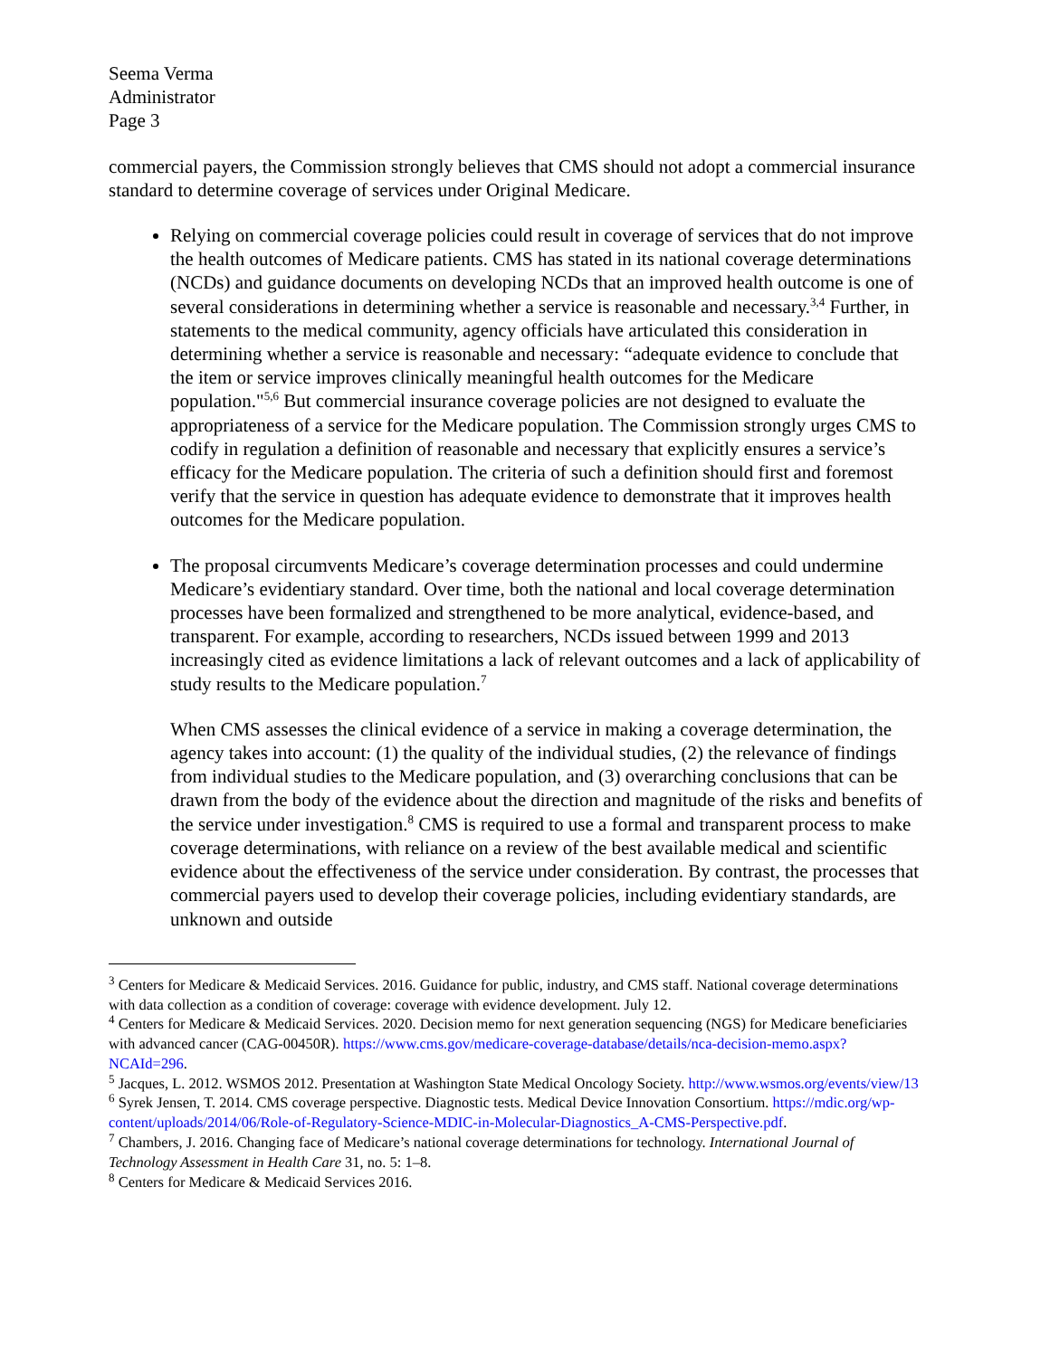Seema Verma
Administrator
Page 3
commercial payers, the Commission strongly believes that CMS should not adopt a commercial insurance standard to determine coverage of services under Original Medicare.
Relying on commercial coverage policies could result in coverage of services that do not improve the health outcomes of Medicare patients. CMS has stated in its national coverage determinations (NCDs) and guidance documents on developing NCDs that an improved health outcome is one of several considerations in determining whether a service is reasonable and necessary.<sup>3,4</sup> Further, in statements to the medical community, agency officials have articulated this consideration in determining whether a service is reasonable and necessary: “adequate evidence to conclude that the item or service improves clinically meaningful health outcomes for the Medicare population."<sup>5,6</sup> But commercial insurance coverage policies are not designed to evaluate the appropriateness of a service for the Medicare population. The Commission strongly urges CMS to codify in regulation a definition of reasonable and necessary that explicitly ensures a service’s efficacy for the Medicare population. The criteria of such a definition should first and foremost verify that the service in question has adequate evidence to demonstrate that it improves health outcomes for the Medicare population.
The proposal circumvents Medicare’s coverage determination processes and could undermine Medicare’s evidentiary standard. Over time, both the national and local coverage determination processes have been formalized and strengthened to be more analytical, evidence-based, and transparent. For example, according to researchers, NCDs issued between 1999 and 2013 increasingly cited as evidence limitations a lack of relevant outcomes and a lack of applicability of study results to the Medicare population.<sup>7</sup>
When CMS assesses the clinical evidence of a service in making a coverage determination, the agency takes into account: (1) the quality of the individual studies, (2) the relevance of findings from individual studies to the Medicare population, and (3) overarching conclusions that can be drawn from the body of the evidence about the direction and magnitude of the risks and benefits of the service under investigation.<sup>8</sup> CMS is required to use a formal and transparent process to make coverage determinations, with reliance on a review of the best available medical and scientific evidence about the effectiveness of the service under consideration. By contrast, the processes that commercial payers used to develop their coverage policies, including evidentiary standards, are unknown and outside
<sup>3</sup> Centers for Medicare & Medicaid Services. 2016. Guidance for public, industry, and CMS staff. National coverage determinations with data collection as a condition of coverage: coverage with evidence development. July 12.
<sup>4</sup> Centers for Medicare & Medicaid Services. 2020. Decision memo for next generation sequencing (NGS) for Medicare beneficiaries with advanced cancer (CAG-00450R). https://www.cms.gov/medicare-coverage-database/details/nca-decision-memo.aspx?NCAId=296.
<sup>5</sup> Jacques, L. 2012. WSMOS 2012. Presentation at Washington State Medical Oncology Society. http://www.wsmos.org/events/view/13
<sup>6</sup> Syrek Jensen, T. 2014. CMS coverage perspective. Diagnostic tests. Medical Device Innovation Consortium. https://mdic.org/wp-content/uploads/2014/06/Role-of-Regulatory-Science-MDIC-in-Molecular-Diagnostics_A-CMS-Perspective.pdf.
<sup>7</sup> Chambers, J. 2016. Changing face of Medicare’s national coverage determinations for technology. International Journal of Technology Assessment in Health Care 31, no. 5: 1–8.
<sup>8</sup> Centers for Medicare & Medicaid Services 2016.